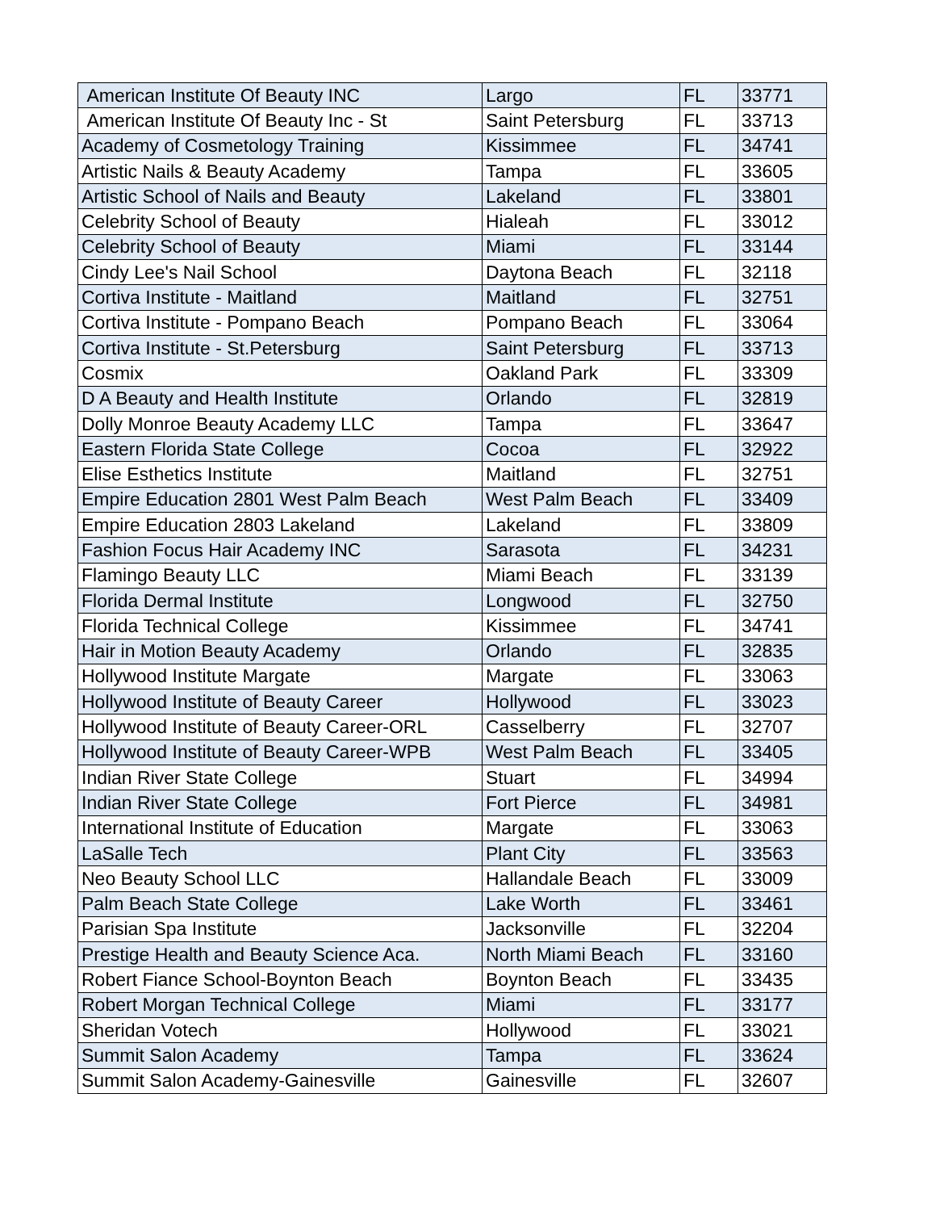| American Institute Of Beauty INC | Largo | FL | 33771 |
| American Institute Of Beauty Inc - St | Saint Petersburg | FL | 33713 |
| Academy of Cosmetology Training | Kissimmee | FL | 34741 |
| Artistic Nails & Beauty Academy | Tampa | FL | 33605 |
| Artistic School of Nails and Beauty | Lakeland | FL | 33801 |
| Celebrity School of Beauty | Hialeah | FL | 33012 |
| Celebrity School of Beauty | Miami | FL | 33144 |
| Cindy Lee's Nail School | Daytona Beach | FL | 32118 |
| Cortiva Institute - Maitland | Maitland | FL | 32751 |
| Cortiva Institute - Pompano Beach | Pompano Beach | FL | 33064 |
| Cortiva Institute - St.Petersburg | Saint Petersburg | FL | 33713 |
| Cosmix | Oakland Park | FL | 33309 |
| D A Beauty and Health Institute | Orlando | FL | 32819 |
| Dolly Monroe Beauty Academy LLC | Tampa | FL | 33647 |
| Eastern Florida State College | Cocoa | FL | 32922 |
| Elise Esthetics Institute | Maitland | FL | 32751 |
| Empire Education 2801 West Palm Beach | West Palm Beach | FL | 33409 |
| Empire Education 2803 Lakeland | Lakeland | FL | 33809 |
| Fashion Focus Hair Academy INC | Sarasota | FL | 34231 |
| Flamingo Beauty LLC | Miami Beach | FL | 33139 |
| Florida Dermal Institute | Longwood | FL | 32750 |
| Florida Technical College | Kissimmee | FL | 34741 |
| Hair in Motion Beauty Academy | Orlando | FL | 32835 |
| Hollywood Institute Margate | Margate | FL | 33063 |
| Hollywood Institute of Beauty Career | Hollywood | FL | 33023 |
| Hollywood Institute of Beauty Career-ORL | Casselberry | FL | 32707 |
| Hollywood Institute of Beauty Career-WPB | West Palm Beach | FL | 33405 |
| Indian River State College | Stuart | FL | 34994 |
| Indian River State College | Fort Pierce | FL | 34981 |
| International Institute of Education | Margate | FL | 33063 |
| LaSalle Tech | Plant City | FL | 33563 |
| Neo Beauty School LLC | Hallandale Beach | FL | 33009 |
| Palm Beach State College | Lake Worth | FL | 33461 |
| Parisian Spa Institute | Jacksonville | FL | 32204 |
| Prestige Health and Beauty Science Aca. | North Miami Beach | FL | 33160 |
| Robert Fiance School-Boynton Beach | Boynton Beach | FL | 33435 |
| Robert Morgan Technical College | Miami | FL | 33177 |
| Sheridan Votech | Hollywood | FL | 33021 |
| Summit Salon Academy | Tampa | FL | 33624 |
| Summit Salon Academy-Gainesville | Gainesville | FL | 32607 |